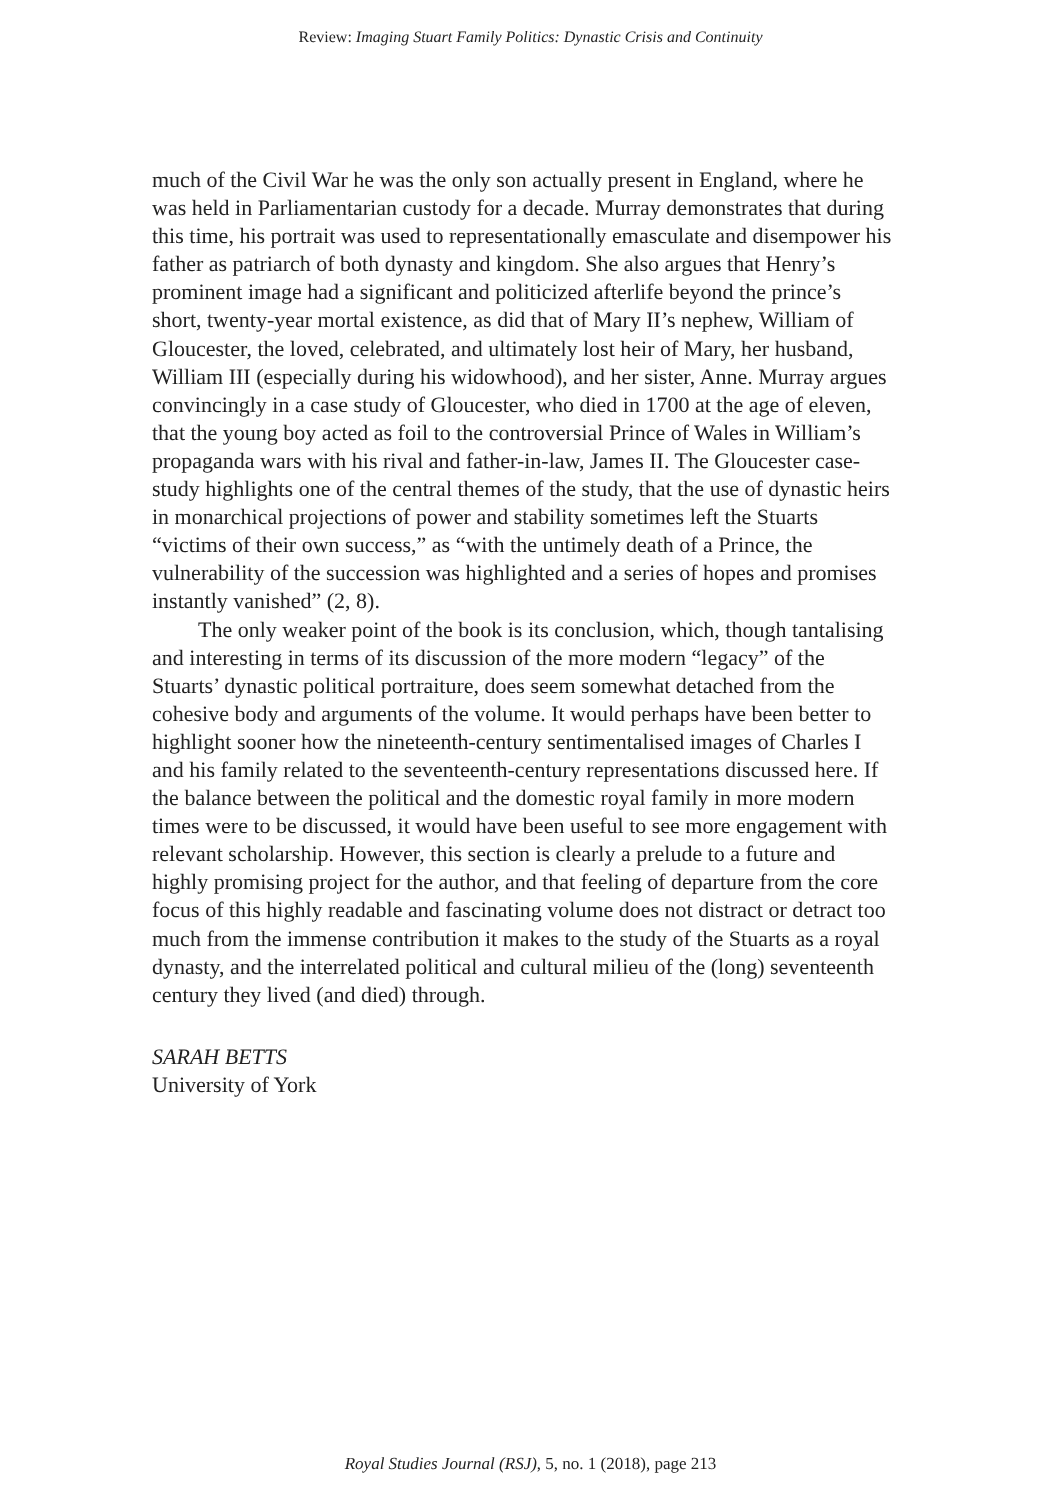Review: Imaging Stuart Family Politics: Dynastic Crisis and Continuity
much of the Civil War he was the only son actually present in England, where he was held in Parliamentarian custody for a decade. Murray demonstrates that during this time, his portrait was used to representationally emasculate and disempower his father as patriarch of both dynasty and kingdom. She also argues that Henry’s prominent image had a significant and politicized afterlife beyond the prince’s short, twenty-year mortal existence, as did that of Mary II’s nephew, William of Gloucester, the loved, celebrated, and ultimately lost heir of Mary, her husband, William III (especially during his widowhood), and her sister, Anne. Murray argues convincingly in a case study of Gloucester, who died in 1700 at the age of eleven, that the young boy acted as foil to the controversial Prince of Wales in William’s propaganda wars with his rival and father-in-law, James II. The Gloucester case-study highlights one of the central themes of the study, that the use of dynastic heirs in monarchical projections of power and stability sometimes left the Stuarts “victims of their own success,” as “with the untimely death of a Prince, the vulnerability of the succession was highlighted and a series of hopes and promises instantly vanished” (2, 8).
The only weaker point of the book is its conclusion, which, though tantalising and interesting in terms of its discussion of the more modern “legacy” of the Stuarts’ dynastic political portraiture, does seem somewhat detached from the cohesive body and arguments of the volume. It would perhaps have been better to highlight sooner how the nineteenth-century sentimentalised images of Charles I and his family related to the seventeenth-century representations discussed here. If the balance between the political and the domestic royal family in more modern times were to be discussed, it would have been useful to see more engagement with relevant scholarship. However, this section is clearly a prelude to a future and highly promising project for the author, and that feeling of departure from the core focus of this highly readable and fascinating volume does not distract or detract too much from the immense contribution it makes to the study of the Stuarts as a royal dynasty, and the interrelated political and cultural milieu of the (long) seventeenth century they lived (and died) through.
SARAH BETTS
University of York
Royal Studies Journal (RSJ), 5, no. 1 (2018), page 213